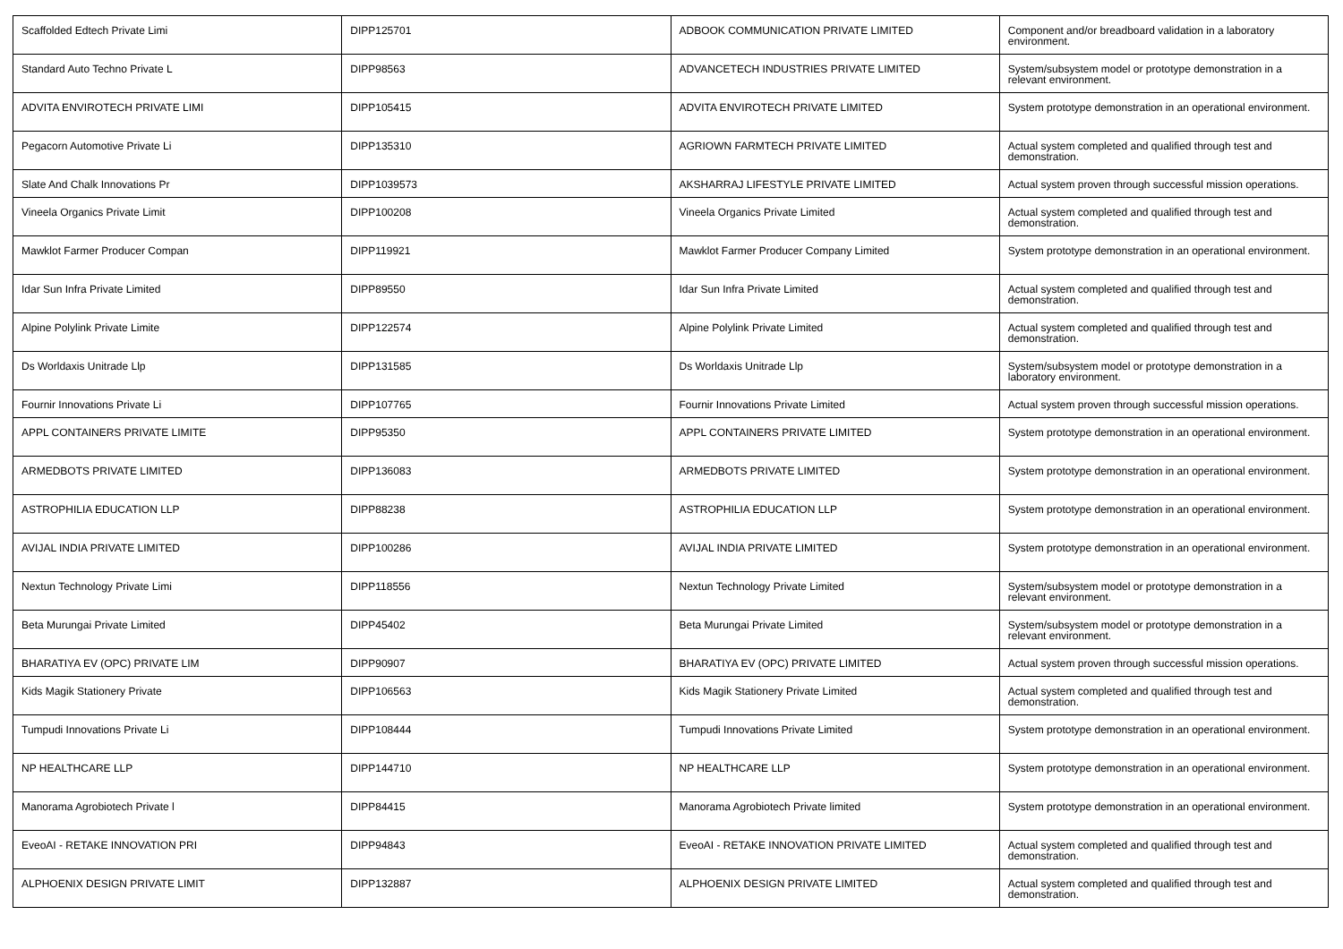| Scaffolded Edtech Private Limi | DIPP125701 | ADBOOK COMMUNICATION PRIVATE LIMITED | Component and/or breadboard validation in a laboratory environment. |
| Standard Auto Techno Private L | DIPP98563 | ADVANCETECH INDUSTRIES PRIVATE LIMITED | System/subsystem model or prototype demonstration in a relevant environment. |
| ADVITA ENVIROTECH PRIVATE LIMI | DIPP105415 | ADVITA ENVIROTECH PRIVATE LIMITED | System prototype demonstration in an operational environment. |
| Pegacorn Automotive Private Li | DIPP135310 | AGRIOWN FARMTECH PRIVATE LIMITED | Actual system completed and qualified through test and demonstration. |
| Slate And Chalk Innovations Pr | DIPP1039573 | AKSHARRAJ LIFESTYLE PRIVATE LIMITED | Actual system proven through successful mission operations. |
| Vineela Organics Private Limit | DIPP100208 | Vineela Organics Private Limited | Actual system completed and qualified through test and demonstration. |
| Mawklot Farmer Producer Compan | DIPP119921 | Mawklot Farmer Producer Company Limited | System prototype demonstration in an operational environment. |
| Idar Sun Infra Private Limited | DIPP89550 | Idar Sun Infra Private Limited | Actual system completed and qualified through test and demonstration. |
| Alpine Polylink Private Limite | DIPP122574 | Alpine Polylink Private Limited | Actual system completed and qualified through test and demonstration. |
| Ds Worldaxis Unitrade Llp | DIPP131585 | Ds Worldaxis Unitrade Llp | System/subsystem model or prototype demonstration in a laboratory environment. |
| Fournir Innovations Private Li | DIPP107765 | Fournir Innovations Private Limited | Actual system proven through successful mission operations. |
| APPL CONTAINERS PRIVATE LIMITE | DIPP95350 | APPL CONTAINERS PRIVATE LIMITED | System prototype demonstration in an operational environment. |
| ARMEDBOTS PRIVATE LIMITED | DIPP136083 | ARMEDBOTS PRIVATE LIMITED | System prototype demonstration in an operational environment. |
| ASTROPHILIA EDUCATION LLP | DIPP88238 | ASTROPHILIA EDUCATION LLP | System prototype demonstration in an operational environment. |
| AVIJAL INDIA PRIVATE LIMITED | DIPP100286 | AVIJAL INDIA PRIVATE LIMITED | System prototype demonstration in an operational environment. |
| Nextun Technology Private Limi | DIPP118556 | Nextun Technology Private Limited | System/subsystem model or prototype demonstration in a relevant environment. |
| Beta Murungai Private Limited | DIPP45402 | Beta Murungai Private Limited | System/subsystem model or prototype demonstration in a relevant environment. |
| BHARATIYA EV (OPC) PRIVATE LIM | DIPP90907 | BHARATIYA EV (OPC) PRIVATE LIMITED | Actual system proven through successful mission operations. |
| Kids Magik Stationery Private | DIPP106563 | Kids Magik Stationery Private Limited | Actual system completed and qualified through test and demonstration. |
| Tumpudi Innovations Private Li | DIPP108444 | Tumpudi Innovations Private Limited | System prototype demonstration in an operational environment. |
| NP HEALTHCARE LLP | DIPP144710 | NP HEALTHCARE LLP | System prototype demonstration in an operational environment. |
| Manorama Agrobiotech Private l | DIPP84415 | Manorama Agrobiotech Private limited | System prototype demonstration in an operational environment. |
| EveoAI - RETAKE INNOVATION PRI | DIPP94843 | EveoAI - RETAKE INNOVATION PRIVATE LIMITED | Actual system completed and qualified through test and demonstration. |
| ALPHOENIX DESIGN PRIVATE LIMIT | DIPP132887 | ALPHOENIX DESIGN PRIVATE LIMITED | Actual system completed and qualified through test and demonstration. |